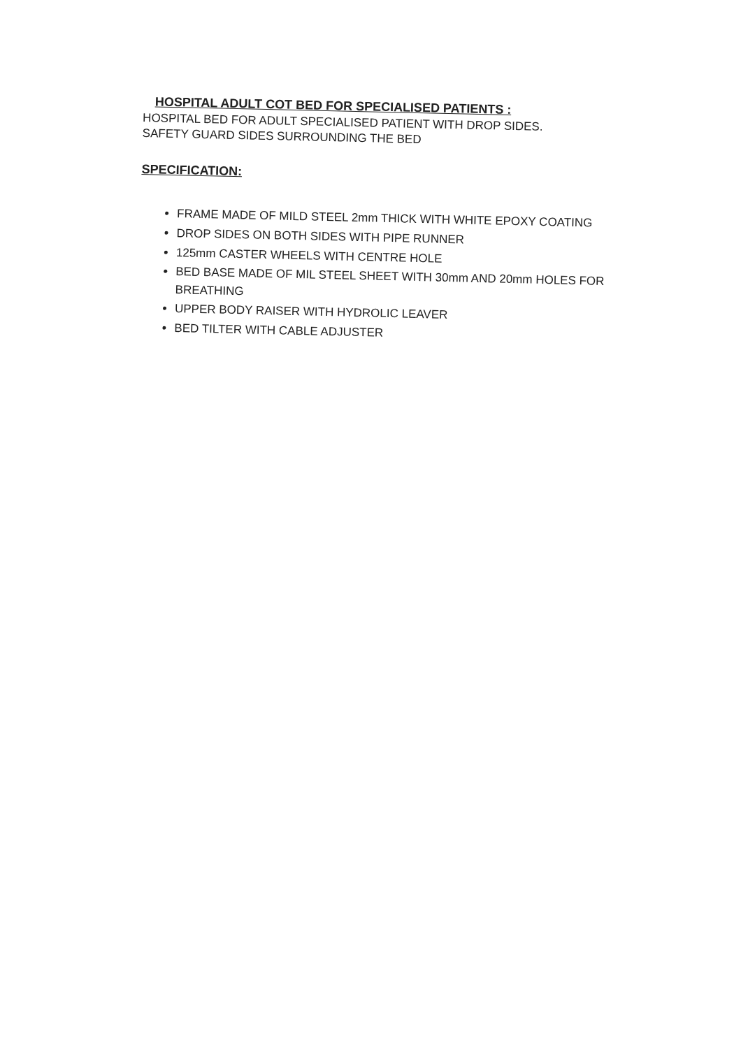HOSPITAL ADULT COT BED FOR SPECIALISED PATIENTS :
HOSPITAL BED FOR ADULT SPECIALISED PATIENT WITH DROP SIDES.
SAFETY GUARD SIDES SURROUNDING THE BED
SPECIFICATION:
FRAME MADE OF MILD STEEL 2mm THICK WITH WHITE EPOXY COATING
DROP SIDES ON BOTH SIDES WITH PIPE RUNNER
125mm CASTER WHEELS WITH CENTRE HOLE
BED BASE MADE OF MIL STEEL SHEET WITH 30mm AND 20mm HOLES FOR BREATHING
UPPER BODY RAISER WITH HYDROLIC LEAVER
BED TILTER WITH CABLE ADJUSTER